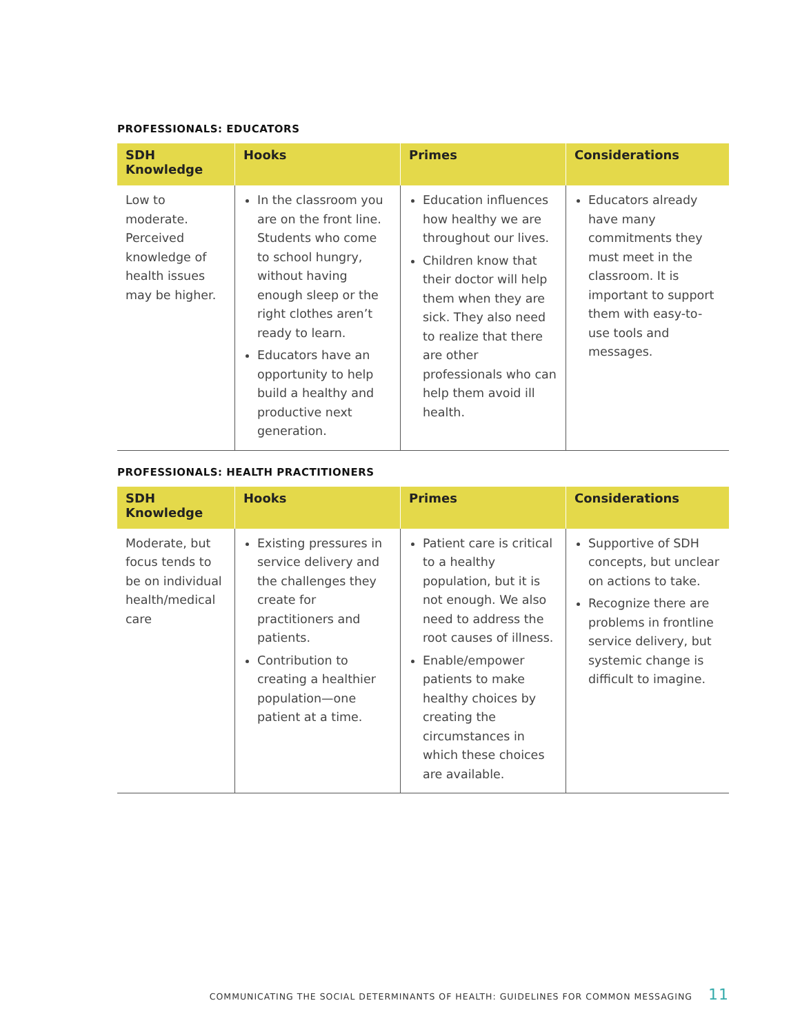PROFESSIONALS: EDUCATORS
| SDH Knowledge | Hooks | Primes | Considerations |
| --- | --- | --- | --- |
| Low to moderate. Perceived knowledge of health issues may be higher. | In the classroom you are on the front line. Students who come to school hungry, without having enough sleep or the right clothes aren’t ready to learn. Educators have an opportunity to help build a healthy and productive next generation. | Education influences how healthy we are throughout our lives. Children know that their doctor will help them when they are sick. They also need to realize that there are other professionals who can help them avoid ill health. | Educators already have many commitments they must meet in the classroom. It is important to support them with easy-to-use tools and messages. |
PROFESSIONALS: HEALTH PRACTITIONERS
| SDH Knowledge | Hooks | Primes | Considerations |
| --- | --- | --- | --- |
| Moderate, but focus tends to be on individual health/medical care | Existing pressures in service delivery and the challenges they create for practitioners and patients. Contribution to creating a healthier population—one patient at a time. | Patient care is critical to a healthy population, but it is not enough. We also need to address the root causes of illness. Enable/empower patients to make healthy choices by creating the circumstances in which these choices are available. | Supportive of SDH concepts, but unclear on actions to take. Recognize there are problems in frontline service delivery, but systemic change is difficult to imagine. |
COMMUNICATING THE SOCIAL DETERMINANTS OF HEALTH: GUIDELINES FOR COMMON MESSAGING 11